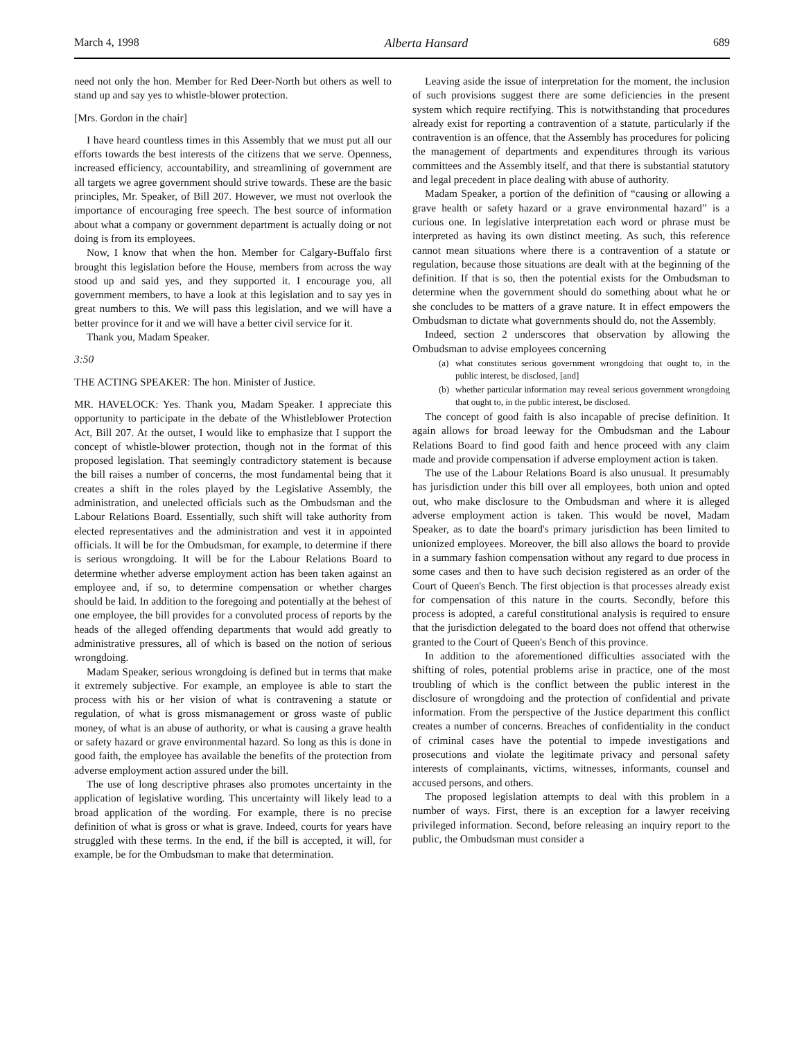March 4, 1998 Alberta Hansard 689
need not only the hon. Member for Red Deer-North but others as well to stand up and say yes to whistle-blower protection.
[Mrs. Gordon in the chair]
I have heard countless times in this Assembly that we must put all our efforts towards the best interests of the citizens that we serve. Openness, increased efficiency, accountability, and streamlining of government are all targets we agree government should strive towards. These are the basic principles, Mr. Speaker, of Bill 207. However, we must not overlook the importance of encouraging free speech. The best source of information about what a company or government department is actually doing or not doing is from its employees.
Now, I know that when the hon. Member for Calgary-Buffalo first brought this legislation before the House, members from across the way stood up and said yes, and they supported it. I encourage you, all government members, to have a look at this legislation and to say yes in great numbers to this. We will pass this legislation, and we will have a better province for it and we will have a better civil service for it.
Thank you, Madam Speaker.
3:50
THE ACTING SPEAKER: The hon. Minister of Justice.
MR. HAVELOCK: Yes. Thank you, Madam Speaker. I appreciate this opportunity to participate in the debate of the Whistleblower Protection Act, Bill 207. At the outset, I would like to emphasize that I support the concept of whistle-blower protection, though not in the format of this proposed legislation. That seemingly contradictory statement is because the bill raises a number of concerns, the most fundamental being that it creates a shift in the roles played by the Legislative Assembly, the administration, and unelected officials such as the Ombudsman and the Labour Relations Board. Essentially, such shift will take authority from elected representatives and the administration and vest it in appointed officials. It will be for the Ombudsman, for example, to determine if there is serious wrongdoing. It will be for the Labour Relations Board to determine whether adverse employment action has been taken against an employee and, if so, to determine compensation or whether charges should be laid. In addition to the foregoing and potentially at the behest of one employee, the bill provides for a convoluted process of reports by the heads of the alleged offending departments that would add greatly to administrative pressures, all of which is based on the notion of serious wrongdoing.
Madam Speaker, serious wrongdoing is defined but in terms that make it extremely subjective. For example, an employee is able to start the process with his or her vision of what is contravening a statute or regulation, of what is gross mismanagement or gross waste of public money, of what is an abuse of authority, or what is causing a grave health or safety hazard or grave environmental hazard. So long as this is done in good faith, the employee has available the benefits of the protection from adverse employment action assured under the bill.
The use of long descriptive phrases also promotes uncertainty in the application of legislative wording. This uncertainty will likely lead to a broad application of the wording. For example, there is no precise definition of what is gross or what is grave. Indeed, courts for years have struggled with these terms. In the end, if the bill is accepted, it will, for example, be for the Ombudsman to make that determination.
Leaving aside the issue of interpretation for the moment, the inclusion of such provisions suggest there are some deficiencies in the present system which require rectifying. This is notwithstanding that procedures already exist for reporting a contravention of a statute, particularly if the contravention is an offence, that the Assembly has procedures for policing the management of departments and expenditures through its various committees and the Assembly itself, and that there is substantial statutory and legal precedent in place dealing with abuse of authority.
Madam Speaker, a portion of the definition of “causing or allowing a grave health or safety hazard or a grave environmental hazard” is a curious one. In legislative interpretation each word or phrase must be interpreted as having its own distinct meeting. As such, this reference cannot mean situations where there is a contravention of a statute or regulation, because those situations are dealt with at the beginning of the definition. If that is so, then the potential exists for the Ombudsman to determine when the government should do something about what he or she concludes to be matters of a grave nature. It in effect empowers the Ombudsman to dictate what governments should do, not the Assembly.
Indeed, section 2 underscores that observation by allowing the Ombudsman to advise employees concerning
(a) what constitutes serious government wrongdoing that ought to, in the public interest, be disclosed, [and]
(b) whether particular information may reveal serious government wrongdoing that ought to, in the public interest, be disclosed.
The concept of good faith is also incapable of precise definition. It again allows for broad leeway for the Ombudsman and the Labour Relations Board to find good faith and hence proceed with any claim made and provide compensation if adverse employment action is taken.
The use of the Labour Relations Board is also unusual. It presumably has jurisdiction under this bill over all employees, both union and opted out, who make disclosure to the Ombudsman and where it is alleged adverse employment action is taken. This would be novel, Madam Speaker, as to date the board's primary jurisdiction has been limited to unionized employees. Moreover, the bill also allows the board to provide in a summary fashion compensation without any regard to due process in some cases and then to have such decision registered as an order of the Court of Queen's Bench. The first objection is that processes already exist for compensation of this nature in the courts. Secondly, before this process is adopted, a careful constitutional analysis is required to ensure that the jurisdiction delegated to the board does not offend that otherwise granted to the Court of Queen's Bench of this province.
In addition to the aforementioned difficulties associated with the shifting of roles, potential problems arise in practice, one of the most troubling of which is the conflict between the public interest in the disclosure of wrongdoing and the protection of confidential and private information. From the perspective of the Justice department this conflict creates a number of concerns. Breaches of confidentiality in the conduct of criminal cases have the potential to impede investigations and prosecutions and violate the legitimate privacy and personal safety interests of complainants, victims, witnesses, informants, counsel and accused persons, and others.
The proposed legislation attempts to deal with this problem in a number of ways. First, there is an exception for a lawyer receiving privileged information. Second, before releasing an inquiry report to the public, the Ombudsman must consider a